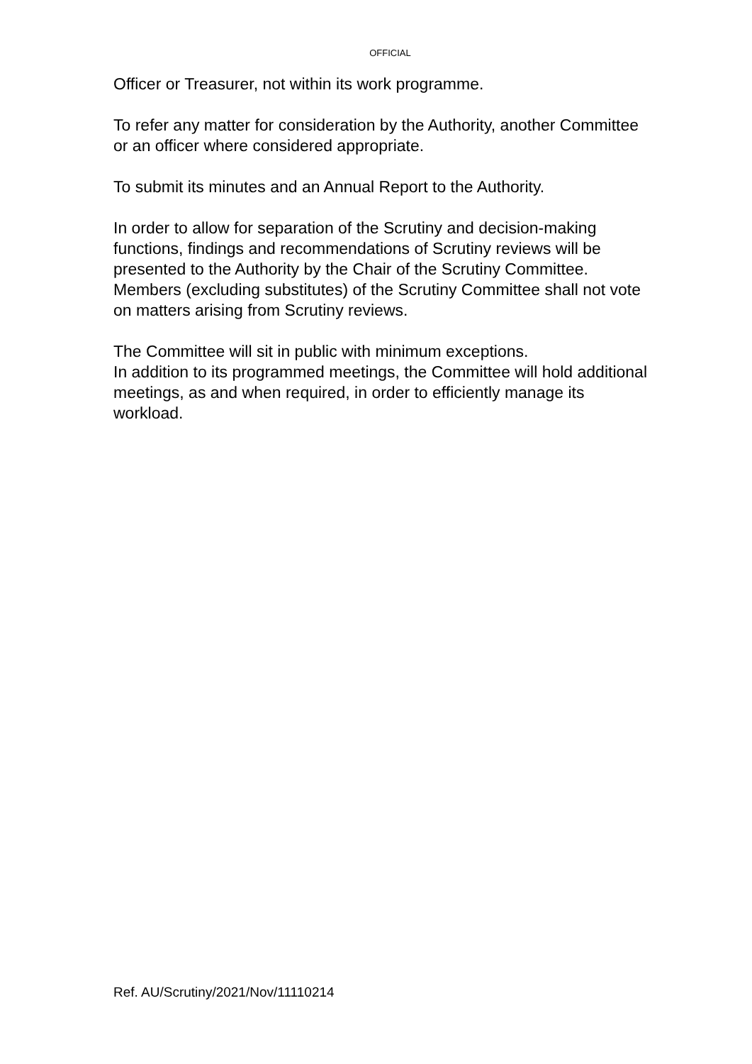OFFICIAL
Officer or Treasurer, not within its work programme.
To refer any matter for consideration by the Authority, another Committee or an officer where considered appropriate.
To submit its minutes and an Annual Report to the Authority.
In order to allow for separation of the Scrutiny and decision-making functions, findings and recommendations of Scrutiny reviews will be presented to the Authority by the Chair of the Scrutiny Committee. Members (excluding substitutes) of the Scrutiny Committee shall not vote on matters arising from Scrutiny reviews.
The Committee will sit in public with minimum exceptions.
In addition to its programmed meetings, the Committee will hold additional meetings, as and when required, in order to efficiently manage its workload.
Ref. AU/Scrutiny/2021/Nov/11110214